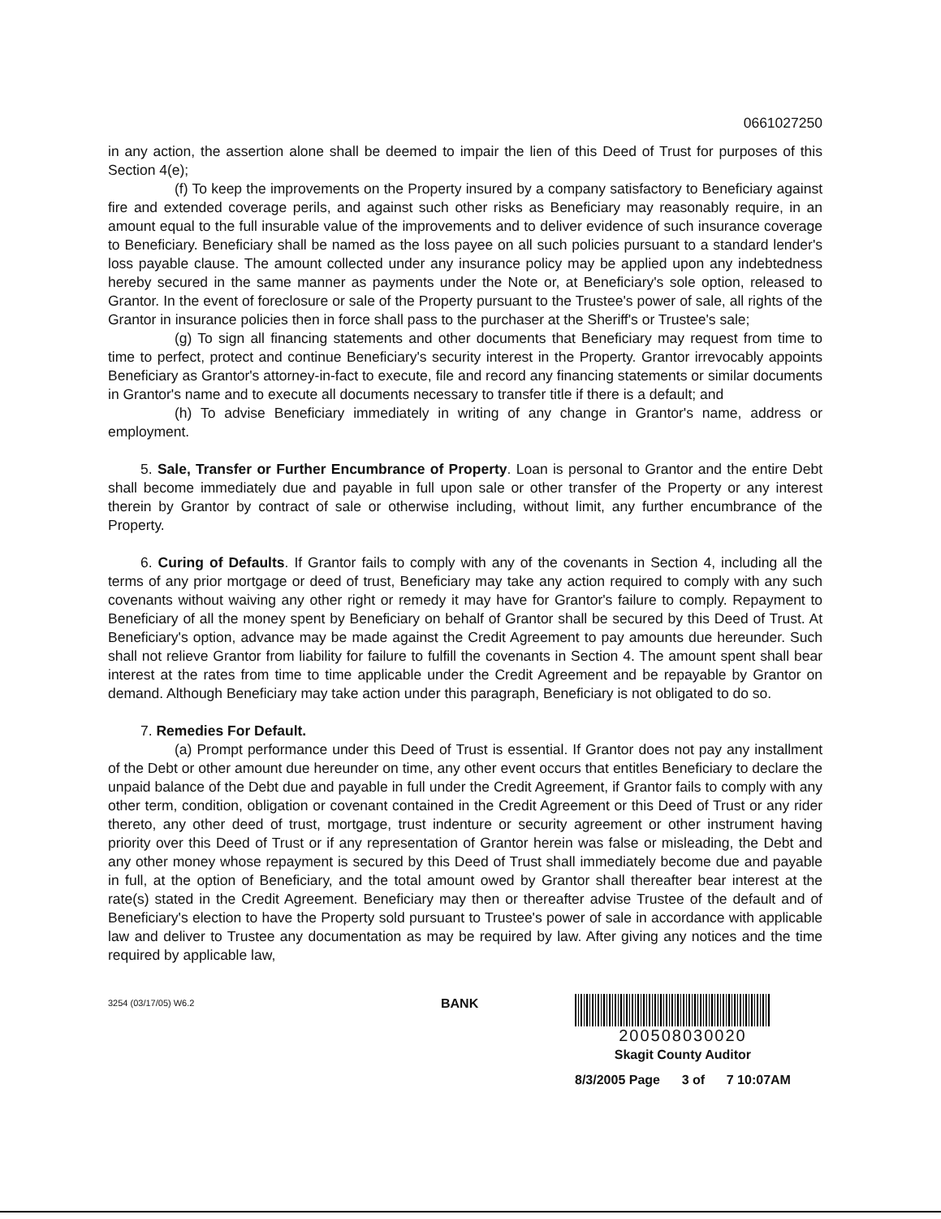0661027250
in any action, the assertion alone shall be deemed to impair the lien of this Deed of Trust for purposes of this Section 4(e);
(f) To keep the improvements on the Property insured by a company satisfactory to Beneficiary against fire and extended coverage perils, and against such other risks as Beneficiary may reasonably require, in an amount equal to the full insurable value of the improvements and to deliver evidence of such insurance coverage to Beneficiary. Beneficiary shall be named as the loss payee on all such policies pursuant to a standard lender's loss payable clause. The amount collected under any insurance policy may be applied upon any indebtedness hereby secured in the same manner as payments under the Note or, at Beneficiary's sole option, released to Grantor. In the event of foreclosure or sale of the Property pursuant to the Trustee's power of sale, all rights of the Grantor in insurance policies then in force shall pass to the purchaser at the Sheriff's or Trustee's sale;
(g) To sign all financing statements and other documents that Beneficiary may request from time to time to perfect, protect and continue Beneficiary's security interest in the Property. Grantor irrevocably appoints Beneficiary as Grantor's attorney-in-fact to execute, file and record any financing statements or similar documents in Grantor's name and to execute all documents necessary to transfer title if there is a default; and
(h) To advise Beneficiary immediately in writing of any change in Grantor's name, address or employment.
5. Sale, Transfer or Further Encumbrance of Property. Loan is personal to Grantor and the entire Debt shall become immediately due and payable in full upon sale or other transfer of the Property or any interest therein by Grantor by contract of sale or otherwise including, without limit, any further encumbrance of the Property.
6. Curing of Defaults. If Grantor fails to comply with any of the covenants in Section 4, including all the terms of any prior mortgage or deed of trust, Beneficiary may take any action required to comply with any such covenants without waiving any other right or remedy it may have for Grantor's failure to comply. Repayment to Beneficiary of all the money spent by Beneficiary on behalf of Grantor shall be secured by this Deed of Trust. At Beneficiary's option, advance may be made against the Credit Agreement to pay amounts due hereunder. Such shall not relieve Grantor from liability for failure to fulfill the covenants in Section 4. The amount spent shall bear interest at the rates from time to time applicable under the Credit Agreement and be repayable by Grantor on demand. Although Beneficiary may take action under this paragraph, Beneficiary is not obligated to do so.
7. Remedies For Default.
(a) Prompt performance under this Deed of Trust is essential. If Grantor does not pay any installment of the Debt or other amount due hereunder on time, any other event occurs that entitles Beneficiary to declare the unpaid balance of the Debt due and payable in full under the Credit Agreement, if Grantor fails to comply with any other term, condition, obligation or covenant contained in the Credit Agreement or this Deed of Trust or any rider thereto, any other deed of trust, mortgage, trust indenture or security agreement or other instrument having priority over this Deed of Trust or if any representation of Grantor herein was false or misleading, the Debt and any other money whose repayment is secured by this Deed of Trust shall immediately become due and payable in full, at the option of Beneficiary, and the total amount owed by Grantor shall thereafter bear interest at the rate(s) stated in the Credit Agreement. Beneficiary may then or thereafter advise Trustee of the default and of Beneficiary's election to have the Property sold pursuant to Trustee's power of sale in accordance with applicable law and deliver to Trustee any documentation as may be required by law. After giving any notices and the time required by applicable law,
3254 (03/17/05) W6.2
BANK
200508030020
Skagit County Auditor
8/3/2005 Page 3 of 7 10:07AM